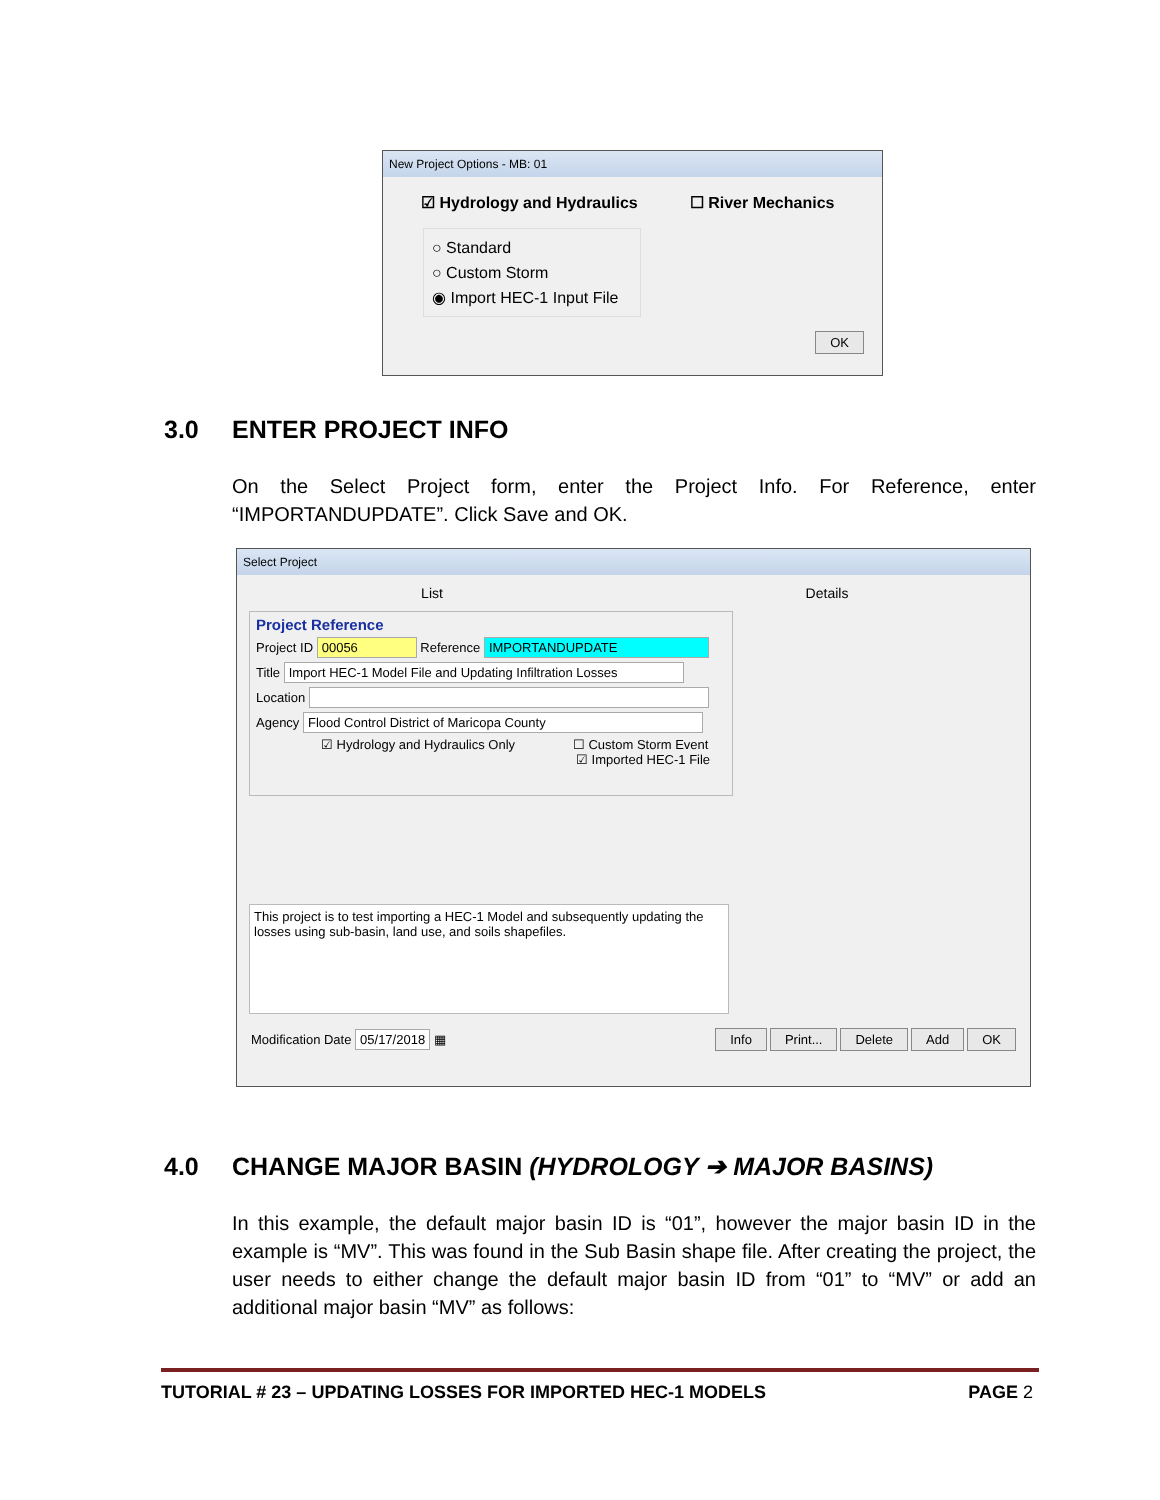New Project Options - MB: 01
☑ Hydrology and Hydraulics ☐ River Mechanics
○ Standard
○ Custom Storm
◉ Import HEC-1 Input File
OK
3.0 ENTER PROJECT INFO
On the Select Project form, enter the Project Info. For Reference, enter “IMPORTANDUPDATE”. Click Save and OK.
Select Project
List Details
Project Reference
Project ID 00056 Reference IMPORTANDUPDATE
Title Import HEC-1 Model File and Updating Infiltration Losses
Location
Agency Flood Control District of Maricopa County
☑ Hydrology and Hydraulics Only ☐ Custom Storm Event
☑ Imported HEC-1 File
This project is to test importing a HEC-1 Model and subsequently updating the losses using sub-basin, land use, and soils shapefiles.
Modification Date 05/17/2018 ▦ Info Print... Delete Add OK
4.0 CHANGE MAJOR BASIN (HYDROLOGY ➔ MAJOR BASINS)
In this example, the default major basin ID is “01”, however the major basin ID in the example is “MV”. This was found in the Sub Basin shape file. After creating the project, the user needs to either change the default major basin ID from “01” to “MV” or add an additional major basin “MV” as follows:
TUTORIAL # 23 – UPDATING LOSSES FOR IMPORTED HEC-1 MODELS PAGE 2